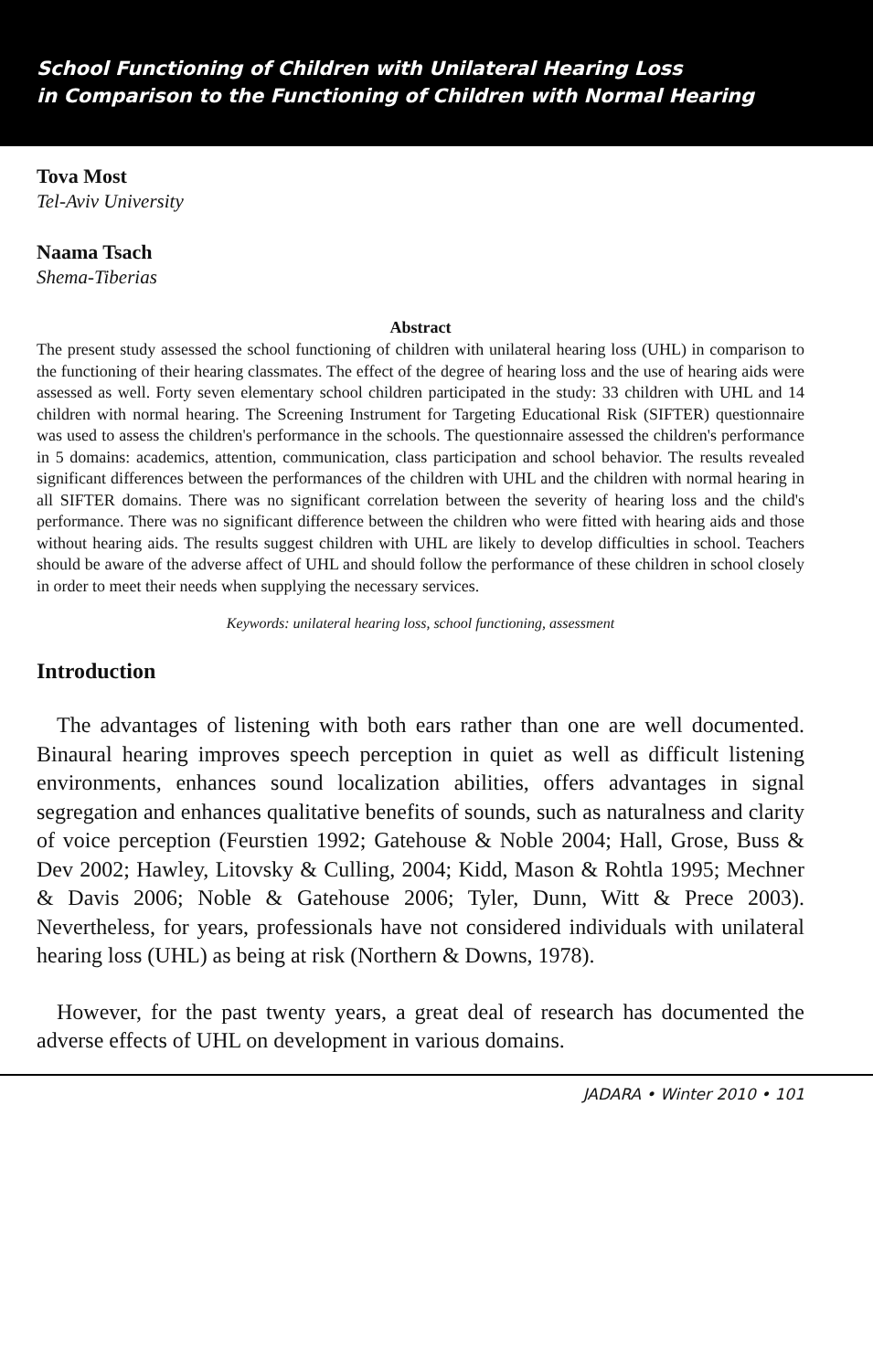School Functioning of Children with Unilateral Hearing Loss
in Comparison to the Functioning of Children with Normal Hearing
Tova Most
Tel-Aviv University
Naama Tsach
Shema-Tiberias
Abstract
The present study assessed the school functioning of children with unilateral hearing loss (UHL) in comparison to the functioning of their hearing classmates. The effect of the degree of hearing loss and the use of hearing aids were assessed as well. Forty seven elementary school children participated in the study: 33 children with UHL and 14 children with normal hearing. The Screening Instrument for Targeting Educational Risk (SIFTER) questionnaire was used to assess the children's performance in the schools. The questionnaire assessed the children's performance in 5 domains: academics, attention, communication, class participation and school behavior. The results revealed significant differences between the performances of the children with UHL and the children with normal hearing in all SIFTER domains. There was no significant correlation between the severity of hearing loss and the child's performance. There was no significant difference between the children who were fitted with hearing aids and those without hearing aids. The results suggest children with UHL are likely to develop difficulties in school. Teachers should be aware of the adverse affect of UHL and should follow the performance of these children in school closely in order to meet their needs when supplying the necessary services.
Keywords: unilateral hearing loss, school functioning, assessment
Introduction
The advantages of listening with both ears rather than one are well documented. Binaural hearing improves speech perception in quiet as well as difficult listening environments, enhances sound localization abilities, offers advantages in signal segregation and enhances qualitative benefits of sounds, such as naturalness and clarity of voice perception (Feurstien 1992; Gatehouse & Noble 2004; Hall, Grose, Buss & Dev 2002; Hawley, Litovsky & Culling, 2004; Kidd, Mason & Rohtla 1995; Mechner & Davis 2006; Noble & Gatehouse 2006; Tyler, Dunn, Witt & Prece 2003). Nevertheless, for years, professionals have not considered individuals with unilateral hearing loss (UHL) as being at risk (Northern & Downs, 1978).
However, for the past twenty years, a great deal of research has documented the adverse effects of UHL on development in various domains.
JADARA • Winter 2010 • 101